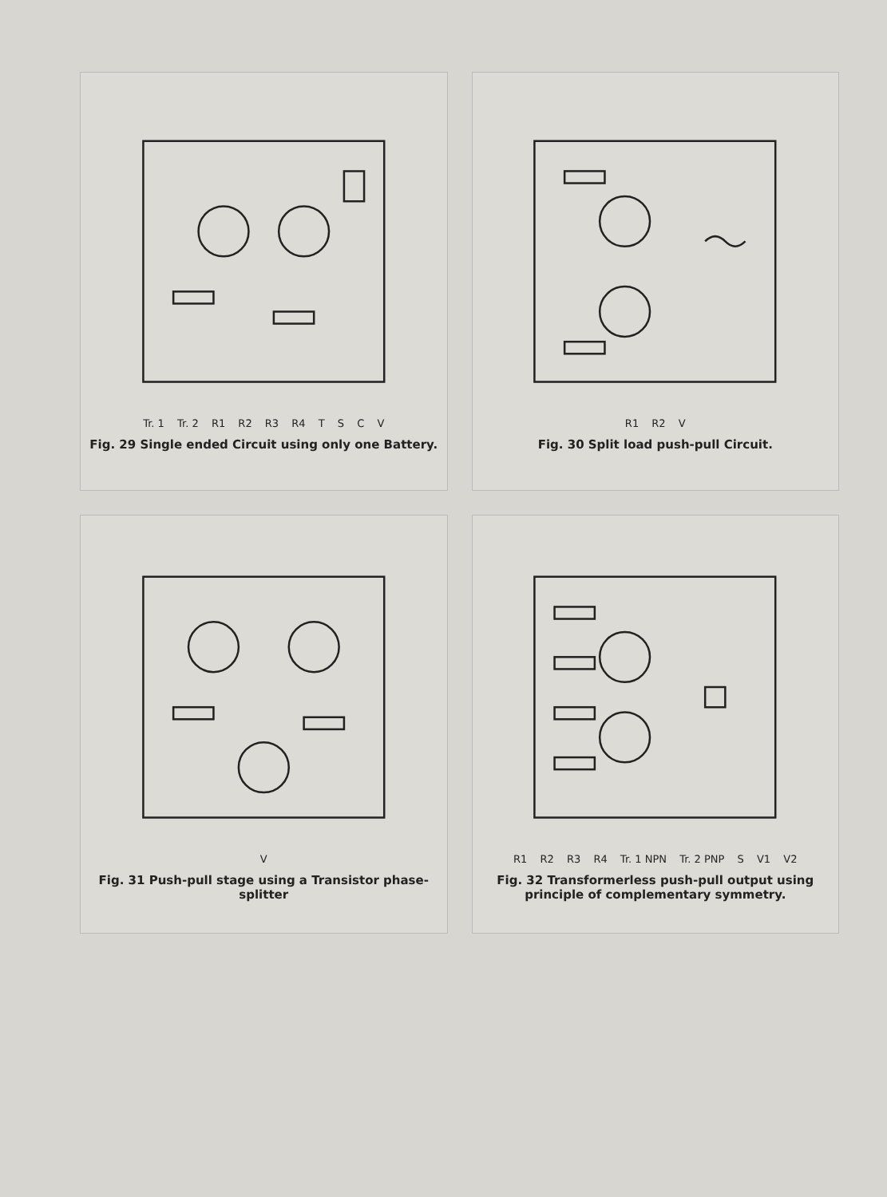Tr. 1 Tr. 2 R1 R2 R3 R4 T S C V
Fig. 29 Single ended Circuit using only one Battery.
R1 R2 V
Fig. 30 Split load push-pull Circuit.
V
Fig. 31 Push-pull stage using a Transistor phase-splitter
R1 R2 R3 R4 Tr. 1 NPN Tr. 2 PNP S V1 V2
Fig. 32 Transformerless push-pull output using principle of complementary symmetry.